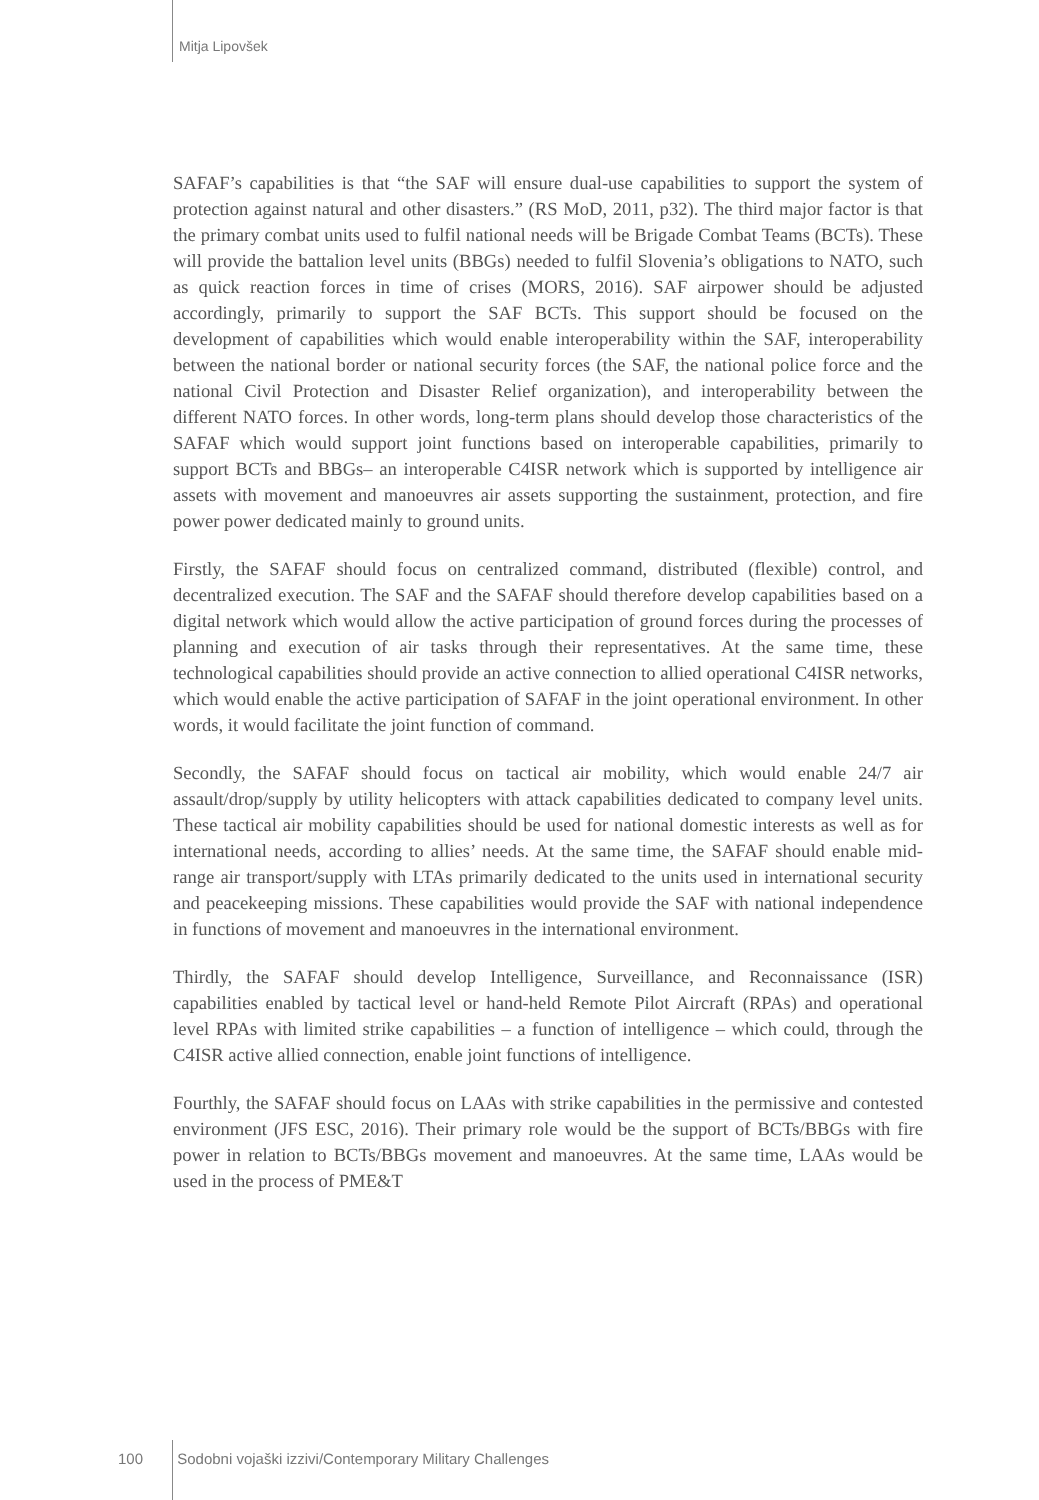Mitja Lipovšek
SAFAF’s capabilities is that “the SAF will ensure dual-use capabilities to support the system of protection against natural and other disasters.” (RS MoD, 2011, p32). The third major factor is that the primary combat units used to fulfil national needs will be Brigade Combat Teams (BCTs). These will provide the battalion level units (BBGs) needed to fulfil Slovenia’s obligations to NATO, such as quick reaction forces in time of crises (MORS, 2016). SAF airpower should be adjusted accordingly, primarily to support the SAF BCTs. This support should be focused on the development of capabilities which would enable interoperability within the SAF, interoperability between the national border or national security forces (the SAF, the national police force and the national Civil Protection and Disaster Relief organization), and interoperability between the different NATO forces. In other words, long-term plans should develop those characteristics of the SAFAF which would support joint functions based on interoperable capabilities, primarily to support BCTs and BBGs– an interoperable C4ISR network which is supported by intelligence air assets with movement and manoeuvres air assets supporting the sustainment, protection, and fire power power dedicated mainly to ground units.
Firstly, the SAFAF should focus on centralized command, distributed (flexible) control, and decentralized execution. The SAF and the SAFAF should therefore develop capabilities based on a digital network which would allow the active participation of ground forces during the processes of planning and execution of air tasks through their representatives. At the same time, these technological capabilities should provide an active connection to allied operational C4ISR networks, which would enable the active participation of SAFAF in the joint operational environment. In other words, it would facilitate the joint function of command.
Secondly, the SAFAF should focus on tactical air mobility, which would enable 24/7 air assault/drop/supply by utility helicopters with attack capabilities dedicated to company level units. These tactical air mobility capabilities should be used for national domestic interests as well as for international needs, according to allies’ needs. At the same time, the SAFAF should enable mid-range air transport/supply with LTAs primarily dedicated to the units used in international security and peacekeeping missions. These capabilities would provide the SAF with national independence in functions of movement and manoeuvres in the international environment.
Thirdly, the SAFAF should develop Intelligence, Surveillance, and Reconnaissance (ISR) capabilities enabled by tactical level or hand-held Remote Pilot Aircraft (RPAs) and operational level RPAs with limited strike capabilities – a function of intelligence – which could, through the C4ISR active allied connection, enable joint functions of intelligence.
Fourthly, the SAFAF should focus on LAAs with strike capabilities in the permissive and contested environment (JFS ESC, 2016). Their primary role would be the support of BCTs/BBGs with fire power in relation to BCTs/BBGs movement and manoeuvres. At the same time, LAAs would be used in the process of PME&T
100 Sodobni vojaški izzivi/Contemporary Military Challenges